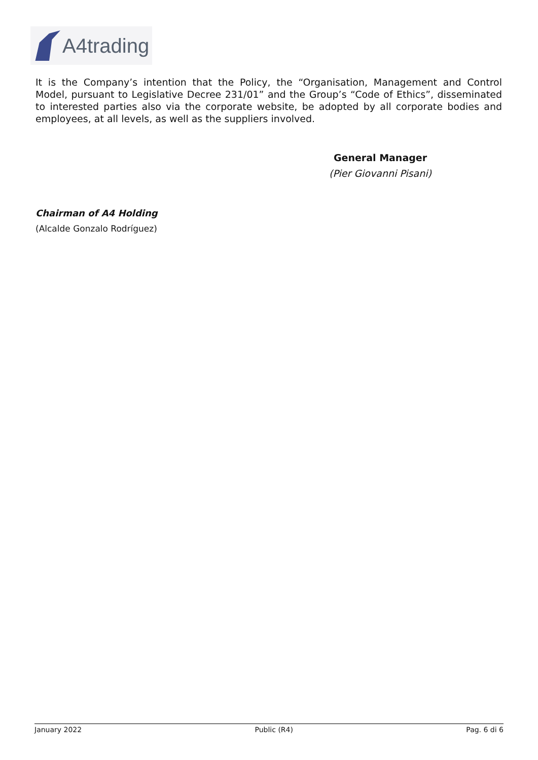A4trading
It is the Company’s intention that the Policy, the “Organisation, Management and Control Model, pursuant to Legislative Decree 231/01” and the Group’s “Code of Ethics”, disseminated to interested parties also via the corporate website, be adopted by all corporate bodies and employees, at all levels, as well as the suppliers involved.
General Manager
(Pier Giovanni Pisani)
Chairman of A4 Holding
(Alcalde Gonzalo Rodríguez)
January 2022 Public (R4) Pag. 6 di 6